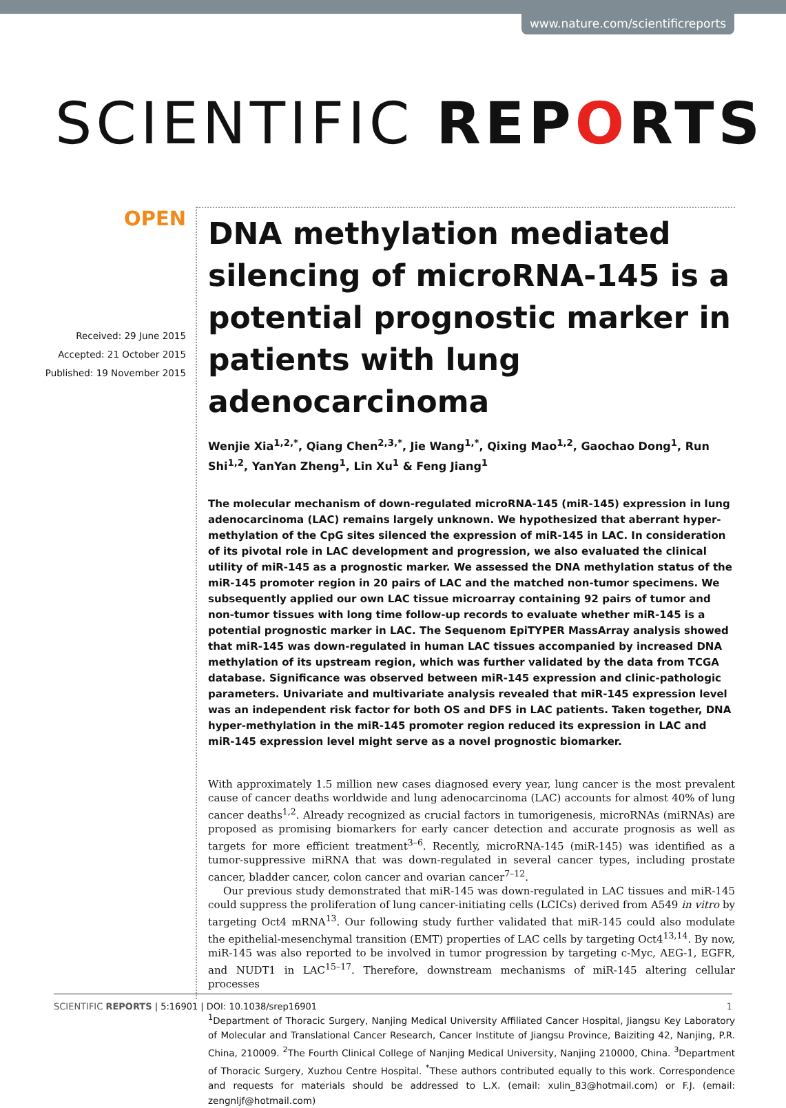www.nature.com/scientificreports
SCIENTIFIC REPORTS
OPEN
Received: 29 June 2015
Accepted: 21 October 2015
Published: 19 November 2015
DNA methylation mediated silencing of microRNA-145 is a potential prognostic marker in patients with lung adenocarcinoma
Wenjie Xia<sup>1,2,*</sup>, Qiang Chen<sup>2,3,*</sup>, Jie Wang<sup>1,*</sup>, Qixing Mao<sup>1,2</sup>, Gaochao Dong<sup>1</sup>, Run Shi<sup>1,2</sup>, YanYan Zheng<sup>1</sup>, Lin Xu<sup>1</sup> & Feng Jiang<sup>1</sup>
The molecular mechanism of down-regulated microRNA-145 (miR-145) expression in lung adenocarcinoma (LAC) remains largely unknown. We hypothesized that aberrant hyper-methylation of the CpG sites silenced the expression of miR-145 in LAC. In consideration of its pivotal role in LAC development and progression, we also evaluated the clinical utility of miR-145 as a prognostic marker. We assessed the DNA methylation status of the miR-145 promoter region in 20 pairs of LAC and the matched non-tumor specimens. We subsequently applied our own LAC tissue microarray containing 92 pairs of tumor and non-tumor tissues with long time follow-up records to evaluate whether miR-145 is a potential prognostic marker in LAC. The Sequenom EpiTYPER MassArray analysis showed that miR-145 was down-regulated in human LAC tissues accompanied by increased DNA methylation of its upstream region, which was further validated by the data from TCGA database. Significance was observed between miR-145 expression and clinic-pathologic parameters. Univariate and multivariate analysis revealed that miR-145 expression level was an independent risk factor for both OS and DFS in LAC patients. Taken together, DNA hyper-methylation in the miR-145 promoter region reduced its expression in LAC and miR-145 expression level might serve as a novel prognostic biomarker.
With approximately 1.5 million new cases diagnosed every year, lung cancer is the most prevalent cause of cancer deaths worldwide and lung adenocarcinoma (LAC) accounts for almost 40% of lung cancer deaths<sup>1,2</sup>. Already recognized as crucial factors in tumorigenesis, microRNAs (miRNAs) are proposed as promising biomarkers for early cancer detection and accurate prognosis as well as targets for more efficient treatment<sup>3–6</sup>. Recently, microRNA-145 (miR-145) was identified as a tumor-suppressive miRNA that was down-regulated in several cancer types, including prostate cancer, bladder cancer, colon cancer and ovarian cancer<sup>7–12</sup>.
Our previous study demonstrated that miR-145 was down-regulated in LAC tissues and miR-145 could suppress the proliferation of lung cancer-initiating cells (LCICs) derived from A549 in vitro by targeting Oct4 mRNA<sup>13</sup>. Our following study further validated that miR-145 could also modulate the epithelial-mesenchymal transition (EMT) properties of LAC cells by targeting Oct4<sup>13,14</sup>. By now, miR-145 was also reported to be involved in tumor progression by targeting c-Myc, AEG-1, EGFR, and NUDT1 in LAC<sup>15–17</sup>. Therefore, downstream mechanisms of miR-145 altering cellular processes
<sup>1</sup> Department of Thoracic Surgery, Nanjing Medical University Affiliated Cancer Hospital, Jiangsu Key Laboratory of Molecular and Translational Cancer Research, Cancer Institute of Jiangsu Province, Baiziting 42, Nanjing, P.R. China, 210009. <sup>2</sup>The Fourth Clinical College of Nanjing Medical University, Nanjing 210000, China. <sup>3</sup>Department of Thoracic Surgery, Xuzhou Centre Hospital. <sup>*</sup>These authors contributed equally to this work. Correspondence and requests for materials should be addressed to L.X. (email: xulin_83@hotmail.com) or F.J. (email: zengnljf@hotmail.com)
SCIENTIFIC REPORTS | 5:16901 | DOI: 10.1038/srep16901 1